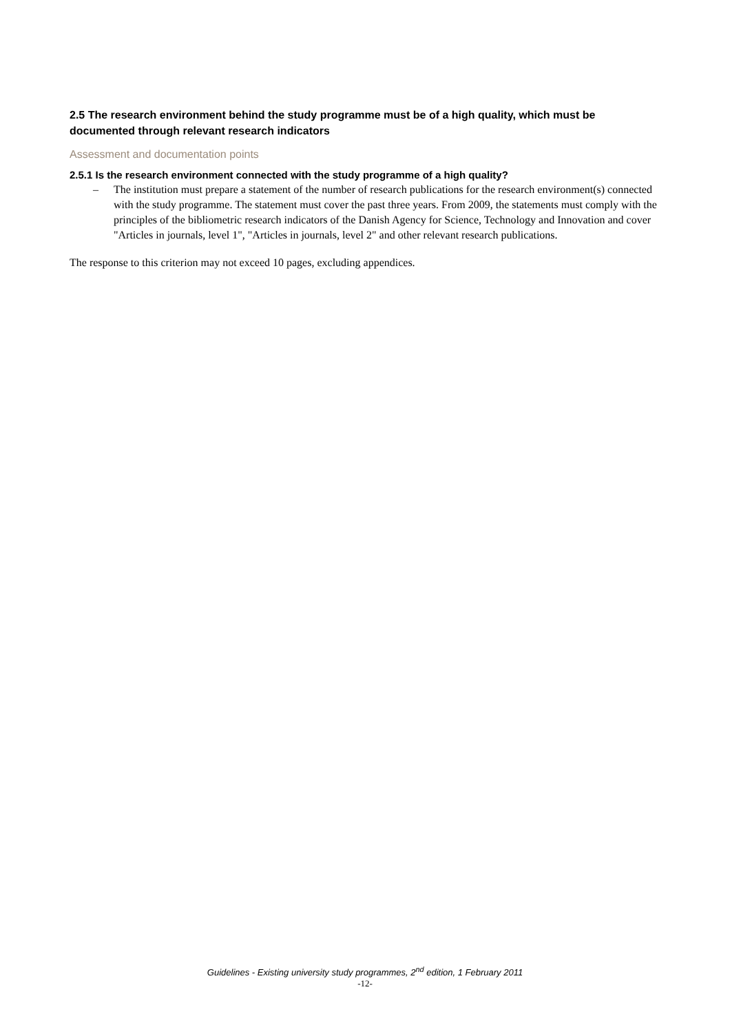2.5 The research environment behind the study programme must be of a high quality, which must be documented through relevant research indicators
Assessment and documentation points
2.5.1 Is the research environment connected with the study programme of a high quality?
– The institution must prepare a statement of the number of research publications for the research environment(s) connected with the study programme. The statement must cover the past three years. From 2009, the statements must comply with the principles of the bibliometric research indicators of the Danish Agency for Science, Technology and Innovation and cover "Articles in journals, level 1", "Articles in journals, level 2" and other relevant research publications.
The response to this criterion may not exceed 10 pages, excluding appendices.
Guidelines - Existing university study programmes, 2<sup>nd</sup> edition, 1 February 2011
-12-